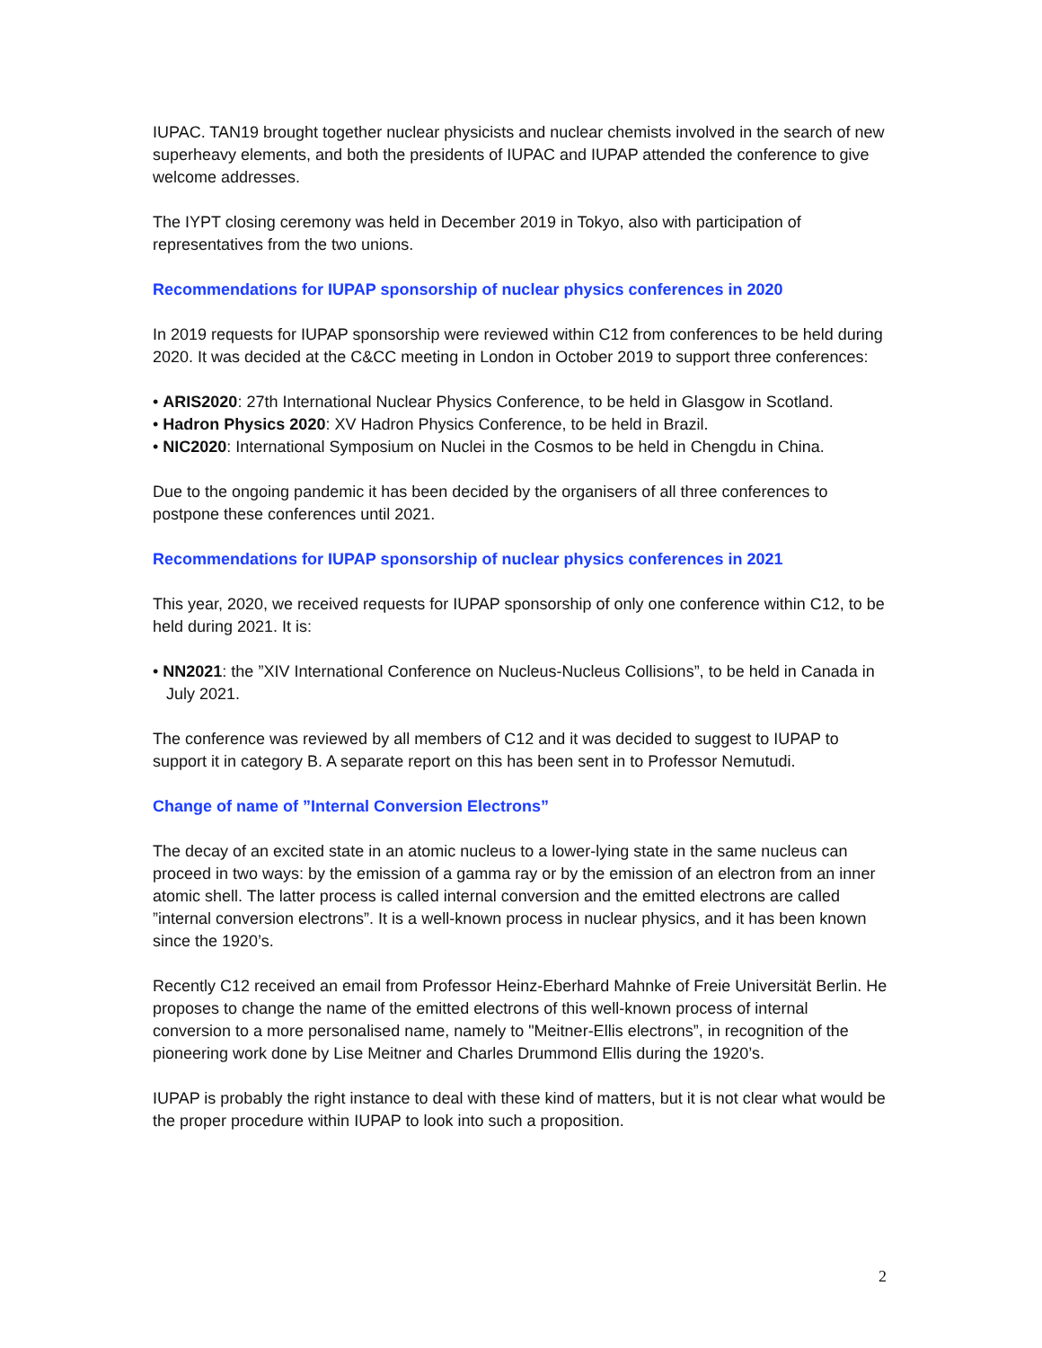IUPAC. TAN19 brought together nuclear physicists and nuclear chemists involved in the search of new superheavy elements, and both the presidents of IUPAC and IUPAP attended the conference to give welcome addresses.
The IYPT closing ceremony was held in December 2019 in Tokyo, also with participation of representatives from the two unions.
Recommendations for IUPAP sponsorship of nuclear physics conferences in 2020
In 2019 requests for IUPAP sponsorship were reviewed within C12 from conferences to be held during 2020. It was decided at the C&CC meeting in London in October 2019 to support three conferences:
• ARIS2020: 27th International Nuclear Physics Conference, to be held in Glasgow in Scotland.
• Hadron Physics 2020: XV Hadron Physics Conference, to be held in Brazil.
• NIC2020: International Symposium on Nuclei in the Cosmos to be held in Chengdu in China.
Due to the ongoing pandemic it has been decided by the organisers of all three conferences to postpone these conferences until 2021.
Recommendations for IUPAP sponsorship of nuclear physics conferences in 2021
This year, 2020, we received requests for IUPAP sponsorship of only one conference within C12, to be held during 2021. It is:
• NN2021: the ”XIV International Conference on Nucleus-Nucleus Collisions”, to be held in Canada in July 2021.
The conference was reviewed by all members of C12 and it was decided to suggest to IUPAP to support it in category B. A separate report on this has been sent in to Professor Nemutudi.
Change of name of ”Internal Conversion Electrons”
The decay of an excited state in an atomic nucleus to a lower-lying state in the same nucleus can proceed in two ways: by the emission of a gamma ray or by the emission of an electron from an inner atomic shell. The latter process is called internal conversion and the emitted electrons are called ”internal conversion electrons”. It is a well-known process in nuclear physics, and it has been known since the 1920’s.
Recently C12 received an email from Professor Heinz-Eberhard Mahnke of Freie Universität Berlin. He proposes to change the name of the emitted electrons of this well-known process of internal conversion to a more personalised name, namely to "Meitner-Ellis electrons”, in recognition of the pioneering work done by Lise Meitner and Charles Drummond Ellis during the 1920’s.
IUPAP is probably the right instance to deal with these kind of matters, but it is not clear what would be the proper procedure within IUPAP to look into such a proposition.
2